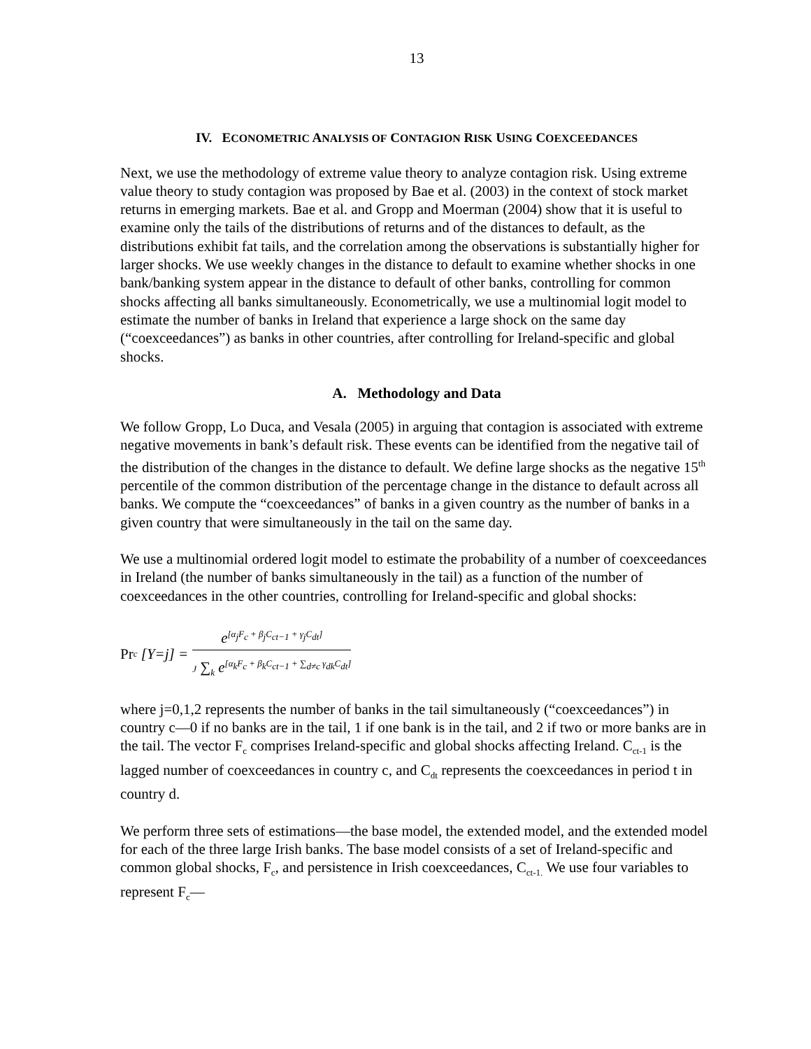13
IV. ECONOMETRIC ANALYSIS OF CONTAGION RISK USING COEXCEEDANCES
Next, we use the methodology of extreme value theory to analyze contagion risk. Using extreme value theory to study contagion was proposed by Bae et al. (2003) in the context of stock market returns in emerging markets. Bae et al. and Gropp and Moerman (2004) show that it is useful to examine only the tails of the distributions of returns and of the distances to default, as the distributions exhibit fat tails, and the correlation among the observations is substantially higher for larger shocks. We use weekly changes in the distance to default to examine whether shocks in one bank/banking system appear in the distance to default of other banks, controlling for common shocks affecting all banks simultaneously. Econometrically, we use a multinomial logit model to estimate the number of banks in Ireland that experience a large shock on the same day (“coexceedances”) as banks in other countries, after controlling for Ireland-specific and global shocks.
A. Methodology and Data
We follow Gropp, Lo Duca, and Vesala (2005) in arguing that contagion is associated with extreme negative movements in bank’s default risk. These events can be identified from the negative tail of the distribution of the changes in the distance to default. We define large shocks as the negative 15<sup>th</sup> percentile of the common distribution of the percentage change in the distance to default across all banks. We compute the “coexceedances” of banks in a given country as the number of banks in a given country that were simultaneously in the tail on the same day.
We use a multinomial ordered logit model to estimate the probability of a number of coexceedances in Ireland (the number of banks simultaneously in the tail) as a function of the number of coexceedances in the other countries, controlling for Ireland-specific and global shocks:
Pr<sub>c</sub> [Y = j] =
e<sup>[α<sub>j</sub>F<sub>c</sub> + β<sub>j</sub>C<sub>ct−1</sub> + γ<sub>j</sub>C<sub>dt</sub>]</sup>
J ∑<sub>k</sub> e<sup>[α<sub>k</sub>F<sub>c</sub> + β<sub>k</sub>C<sub>ct−1</sub> + ∑<sub>d≠c</sub> γ<sub>dk</sub>C<sub>dt</sub>]</sup>
where j=0,1,2 represents the number of banks in the tail simultaneously (“coexceedances”) in country c—0 if no banks are in the tail, 1 if one bank is in the tail, and 2 if two or more banks are in the tail. The vector F<sub>c</sub> comprises Ireland-specific and global shocks affecting Ireland. C<sub>ct-1</sub> is the lagged number of coexceedances in country c, and C<sub>dt</sub> represents the coexceedances in period t in country d.
We perform three sets of estimations—the base model, the extended model, and the extended model for each of the three large Irish banks. The base model consists of a set of Ireland-specific and common global shocks, F<sub>c</sub>, and persistence in Irish coexceedances, C<sub>ct-1.</sub> We use four variables to represent F<sub>c</sub>—